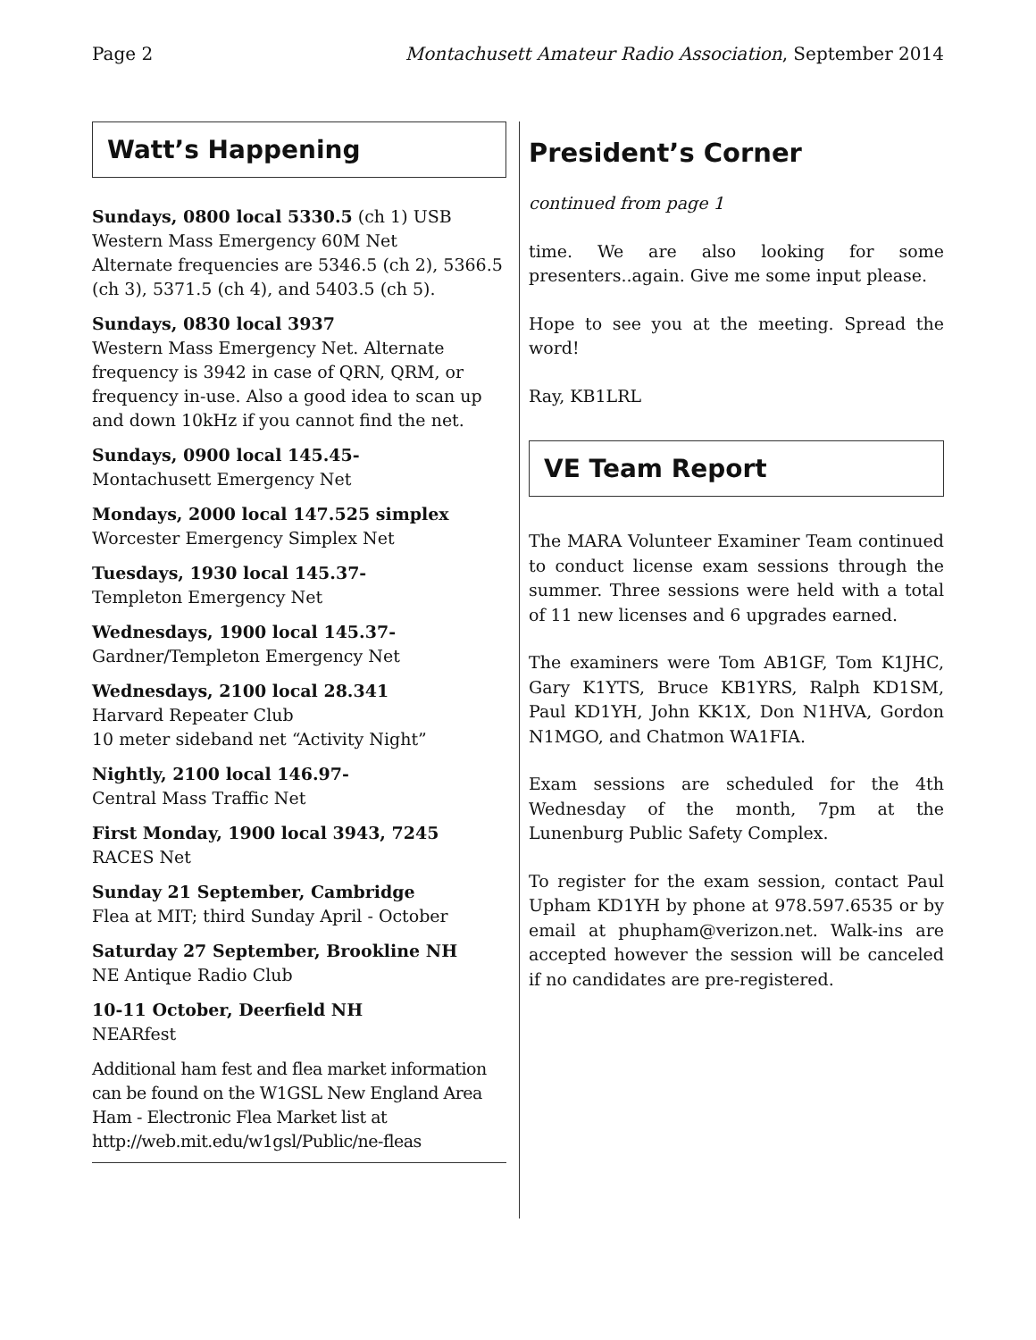Page 2 Montachusett Amateur Radio Association, September 2014
Watt’s Happening
Sundays, 0800 local 5330.5 (ch 1) USB
Western Mass Emergency 60M Net
Alternate frequencies are 5346.5 (ch 2), 5366.5 (ch 3), 5371.5 (ch 4), and 5403.5 (ch 5).
Sundays, 0830 local 3937
Western Mass Emergency Net. Alternate frequency is 3942 in case of QRN, QRM, or frequency in-use. Also a good idea to scan up and down 10kHz if you cannot find the net.
Sundays, 0900 local 145.45-
Montachusett Emergency Net
Mondays, 2000 local 147.525 simplex
Worcester Emergency Simplex Net
Tuesdays, 1930 local 145.37-
Templeton Emergency Net
Wednesdays, 1900 local 145.37-
Gardner/Templeton Emergency Net
Wednesdays, 2100 local 28.341
Harvard Repeater Club
10 meter sideband net “Activity Night”
Nightly, 2100 local 146.97-
Central Mass Traffic Net
First Monday, 1900 local 3943, 7245
RACES Net
Sunday 21 September, Cambridge
Flea at MIT; third Sunday April - October
Saturday 27 September, Brookline NH
NE Antique Radio Club
10-11 October, Deerfield NH
NEARfest
Additional ham fest and flea market information can be found on the W1GSL New England Area Ham - Electronic Flea Market list at http://web.mit.edu/w1gsl/Public/ne-fleas
President’s Corner
continued from page 1
time. We are also looking for some presenters..again. Give me some input please.
Hope to see you at the meeting. Spread the word!
Ray, KB1LRL
VE Team Report
The MARA Volunteer Examiner Team continued to conduct license exam sessions through the summer. Three sessions were held with a total of 11 new licenses and 6 upgrades earned.
The examiners were Tom AB1GF, Tom K1JHC, Gary K1YTS, Bruce KB1YRS, Ralph KD1SM, Paul KD1YH, John KK1X, Don N1HVA, Gordon N1MGO, and Chatmon WA1FIA.
Exam sessions are scheduled for the 4th Wednesday of the month, 7pm at the Lunenburg Public Safety Complex.
To register for the exam session, contact Paul Upham KD1YH by phone at 978.597.6535 or by email at phupham@verizon.net. Walk-ins are accepted however the session will be canceled if no candidates are pre-registered.